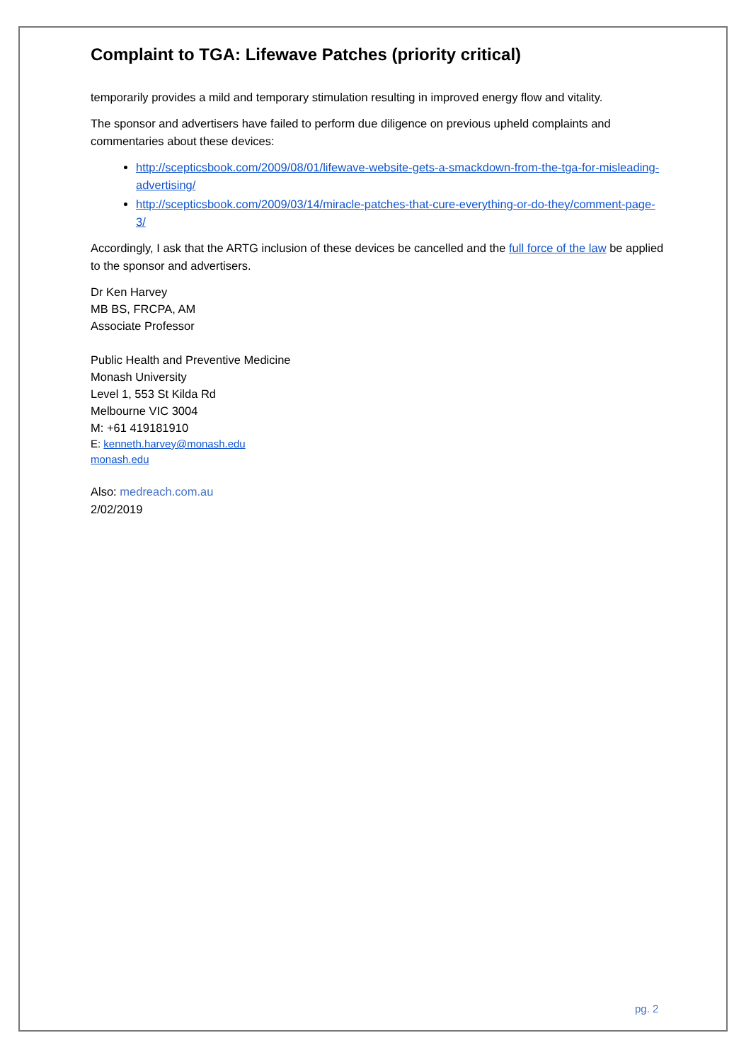Complaint to TGA: Lifewave Patches (priority critical)
temporarily provides a mild and temporary stimulation resulting in improved energy flow and vitality.
The sponsor and advertisers have failed to perform due diligence on previous upheld complaints and commentaries about these devices:
http://scepticsbook.com/2009/08/01/lifewave-website-gets-a-smackdown-from-the-tga-for-misleading-advertising/
http://scepticsbook.com/2009/03/14/miracle-patches-that-cure-everything-or-do-they/comment-page-3/
Accordingly, I ask that the ARTG inclusion of these devices be cancelled and the full force of the law be applied to the sponsor and advertisers.
Dr Ken Harvey
MB BS, FRCPA, AM
Associate Professor
Public Health and Preventive Medicine
Monash University
Level 1, 553 St Kilda Rd
Melbourne VIC 3004
M: +61 419181910
E: kenneth.harvey@monash.edu
monash.edu
Also: medreach.com.au
2/02/2019
pg. 2